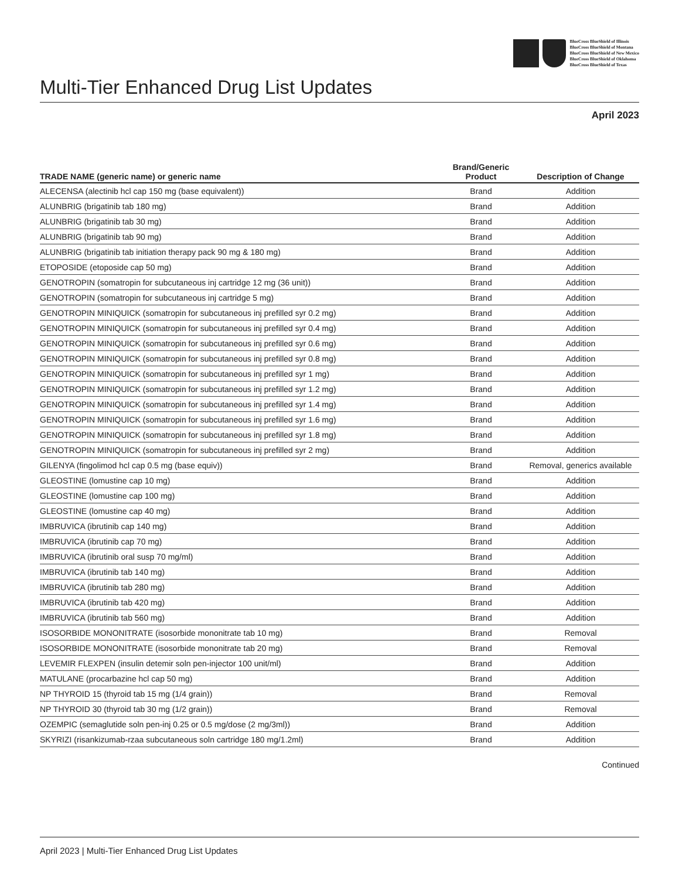BlueCross BlueShield of Illinois
BlueCross BlueShield of Montana
BlueCross BlueShield of New Mexico
BlueCross BlueShield of Oklahoma
BlueCross BlueShield of Texas
Multi-Tier Enhanced Drug List Updates
April 2023
| TRADE NAME (generic name) or generic name | Brand/Generic Product | Description of Change |
| --- | --- | --- |
| ALECENSA (alectinib hcl cap 150 mg (base equivalent)) | Brand | Addition |
| ALUNBRIG (brigatinib tab 180 mg) | Brand | Addition |
| ALUNBRIG (brigatinib tab 30 mg) | Brand | Addition |
| ALUNBRIG (brigatinib tab 90 mg) | Brand | Addition |
| ALUNBRIG (brigatinib tab initiation therapy pack 90 mg & 180 mg) | Brand | Addition |
| ETOPOSIDE (etoposide cap 50 mg) | Brand | Addition |
| GENOTROPIN (somatropin for subcutaneous inj cartridge 12 mg (36 unit)) | Brand | Addition |
| GENOTROPIN (somatropin for subcutaneous inj cartridge 5 mg) | Brand | Addition |
| GENOTROPIN MINIQUICK (somatropin for subcutaneous inj prefilled syr 0.2 mg) | Brand | Addition |
| GENOTROPIN MINIQUICK (somatropin for subcutaneous inj prefilled syr 0.4 mg) | Brand | Addition |
| GENOTROPIN MINIQUICK (somatropin for subcutaneous inj prefilled syr 0.6 mg) | Brand | Addition |
| GENOTROPIN MINIQUICK (somatropin for subcutaneous inj prefilled syr 0.8 mg) | Brand | Addition |
| GENOTROPIN MINIQUICK (somatropin for subcutaneous inj prefilled syr 1 mg) | Brand | Addition |
| GENOTROPIN MINIQUICK (somatropin for subcutaneous inj prefilled syr 1.2 mg) | Brand | Addition |
| GENOTROPIN MINIQUICK (somatropin for subcutaneous inj prefilled syr 1.4 mg) | Brand | Addition |
| GENOTROPIN MINIQUICK (somatropin for subcutaneous inj prefilled syr 1.6 mg) | Brand | Addition |
| GENOTROPIN MINIQUICK (somatropin for subcutaneous inj prefilled syr 1.8 mg) | Brand | Addition |
| GENOTROPIN MINIQUICK (somatropin for subcutaneous inj prefilled syr 2 mg) | Brand | Addition |
| GILENYA (fingolimod hcl cap 0.5 mg (base equiv)) | Brand | Removal, generics available |
| GLEOSTINE (lomustine cap 10 mg) | Brand | Addition |
| GLEOSTINE (lomustine cap 100 mg) | Brand | Addition |
| GLEOSTINE (lomustine cap 40 mg) | Brand | Addition |
| IMBRUVICA (ibrutinib cap 140 mg) | Brand | Addition |
| IMBRUVICA (ibrutinib cap 70 mg) | Brand | Addition |
| IMBRUVICA (ibrutinib oral susp 70 mg/ml) | Brand | Addition |
| IMBRUVICA (ibrutinib tab 140 mg) | Brand | Addition |
| IMBRUVICA (ibrutinib tab 280 mg) | Brand | Addition |
| IMBRUVICA (ibrutinib tab 420 mg) | Brand | Addition |
| IMBRUVICA (ibrutinib tab 560 mg) | Brand | Addition |
| ISOSORBIDE MONONITRATE (isosorbide mononitrate tab 10 mg) | Brand | Removal |
| ISOSORBIDE MONONITRATE (isosorbide mononitrate tab 20 mg) | Brand | Removal |
| LEVEMIR FLEXPEN (insulin detemir soln pen-injector 100 unit/ml) | Brand | Addition |
| MATULANE (procarbazine hcl cap 50 mg) | Brand | Addition |
| NP THYROID 15 (thyroid tab 15 mg (1/4 grain)) | Brand | Removal |
| NP THYROID 30 (thyroid tab 30 mg (1/2 grain)) | Brand | Removal |
| OZEMPIC (semaglutide soln pen-inj 0.25 or 0.5 mg/dose (2 mg/3ml)) | Brand | Addition |
| SKYRIZI (risankizumab-rzaa subcutaneous soln cartridge 180 mg/1.2ml) | Brand | Addition |
Continued
April 2023 | Multi-Tier Enhanced Drug List Updates